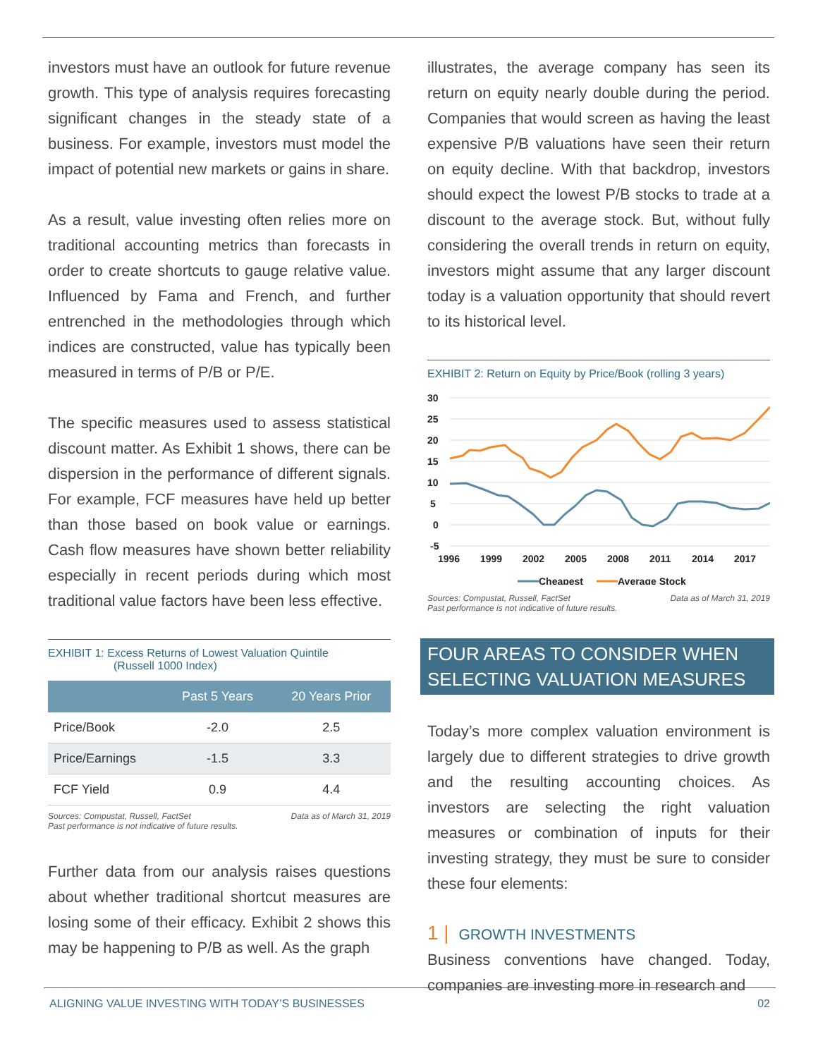investors must have an outlook for future revenue growth. This type of analysis requires forecasting significant changes in the steady state of a business. For example, investors must model the impact of potential new markets or gains in share.
As a result, value investing often relies more on traditional accounting metrics than forecasts in order to create shortcuts to gauge relative value. Influenced by Fama and French, and further entrenched in the methodologies through which indices are constructed, value has typically been measured in terms of P/B or P/E.
The specific measures used to assess statistical discount matter. As Exhibit 1 shows, there can be dispersion in the performance of different signals. For example, FCF measures have held up better than those based on book value or earnings. Cash flow measures have shown better reliability especially in recent periods during which most traditional value factors have been less effective.
EXHIBIT 1: Excess Returns of Lowest Valuation Quintile
(Russell 1000 Index)
| | Past 5 Years | 20 Years Prior |
| --- | --- | --- |
| Price/Book | -2.0 | 2.5 |
| Price/Earnings | -1.5 | 3.3 |
| FCF Yield | 0.9 | 4.4 |
Sources: Compustat, Russell, FactSet
Past performance is not indicative of future results. Data as of March 31, 2019
Further data from our analysis raises questions about whether traditional shortcut measures are losing some of their efficacy. Exhibit 2 shows this may be happening to P/B as well. As the graph
illustrates, the average company has seen its return on equity nearly double during the period. Companies that would screen as having the least expensive P/B valuations have seen their return on equity decline. With that backdrop, investors should expect the lowest P/B stocks to trade at a discount to the average stock. But, without fully considering the overall trends in return on equity, investors might assume that any larger discount today is a valuation opportunity that should revert to its historical level.
EXHIBIT 2: Return on Equity by Price/Book (rolling 3 years)
30
25
20
15
10
5
0
-5
1996
1999
2002
2005
2008
2011
2014
2017
Cheapest
Average Stock
Sources: Compustat, Russell, FactSet
Past performance is not indicative of future results. Data as of March 31, 2019
FOUR AREAS TO CONSIDER WHEN SELECTING VALUATION MEASURES
Today’s more complex valuation environment is largely due to different strategies to drive growth and the resulting accounting choices. As investors are selecting the right valuation measures or combination of inputs for their investing strategy, they must be sure to consider these four elements:
1 | GROWTH INVESTMENTS
Business conventions have changed. Today, companies are investing more in research and
ALIGNING VALUE INVESTING WITH TODAY’S BUSINESSES 02